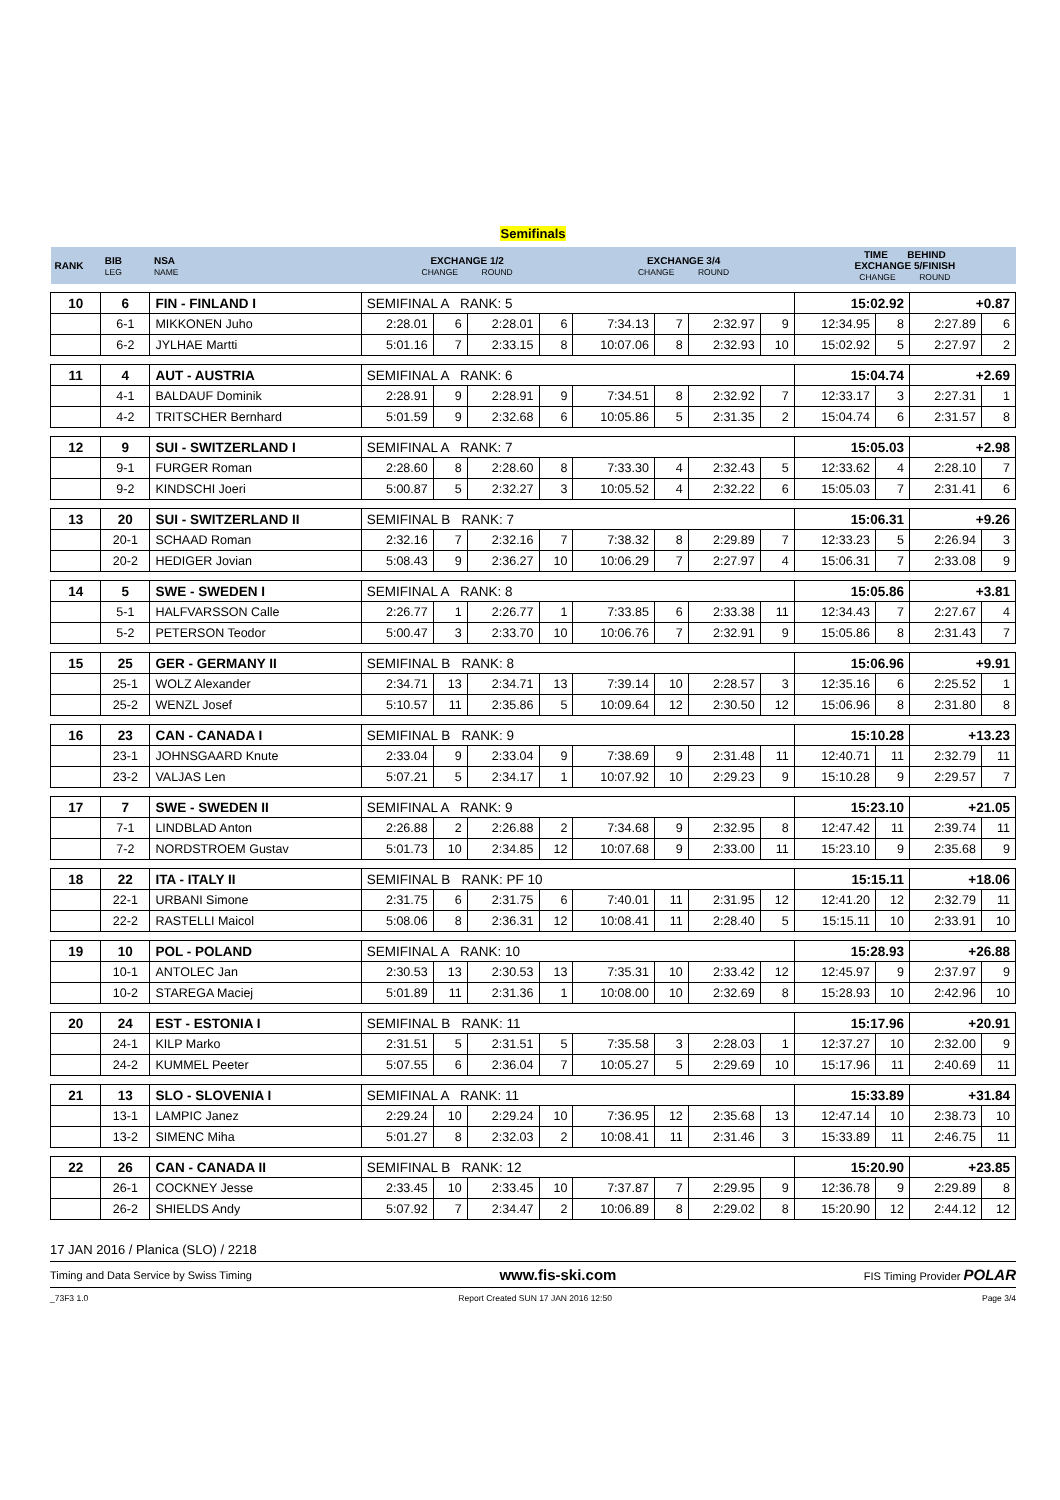Semifinals
| RANK | BIB LEG | NSA NAME | EXCHANGE 1/2 CHANGE ROUND | | | | EXCHANGE 3/4 CHANGE ROUND | | | | TIME BEHIND EXCHANGE 5/FINISH CHANGE ROUND | | | |
| 10 | 6 | FIN - FINLAND I | SEMIFINAL A RANK: 5 | | | | | | | | 15:02.92 | | +0.87 | |
| | 6-1 | MIKKONEN Juho | 2:28.01 | 6 | 2:28.01 | 6 | 7:34.13 | 7 | 2:32.97 | 9 | 12:34.95 | 8 | 2:27.89 | 6 |
| | 6-2 | JYLHAE Martti | 5:01.16 | 7 | 2:33.15 | 8 | 10:07.06 | 8 | 2:32.93 | 10 | 15:02.92 | 5 | 2:27.97 | 2 |
| 11 | 4 | AUT - AUSTRIA | SEMIFINAL A RANK: 6 | | | | | | | | 15:04.74 | | +2.69 | |
| | 4-1 | BALDAUF Dominik | 2:28.91 | 9 | 2:28.91 | 9 | 7:34.51 | 8 | 2:32.92 | 7 | 12:33.17 | 3 | 2:27.31 | 1 |
| | 4-2 | TRITSCHER Bernhard | 5:01.59 | 9 | 2:32.68 | 6 | 10:05.86 | 5 | 2:31.35 | 2 | 15:04.74 | 6 | 2:31.57 | 8 |
| 12 | 9 | SUI - SWITZERLAND I | SEMIFINAL A RANK: 7 | | | | | | | | 15:05.03 | | +2.98 | |
| | 9-1 | FURGER Roman | 2:28.60 | 8 | 2:28.60 | 8 | 7:33.30 | 4 | 2:32.43 | 5 | 12:33.62 | 4 | 2:28.10 | 7 |
| | 9-2 | KINDSCHI Joeri | 5:00.87 | 5 | 2:32.27 | 3 | 10:05.52 | 4 | 2:32.22 | 6 | 15:05.03 | 7 | 2:31.41 | 6 |
| 13 | 20 | SUI - SWITZERLAND II | SEMIFINAL B RANK: 7 | | | | | | | | 15:06.31 | | +9.26 | |
| | 20-1 | SCHAAD Roman | 2:32.16 | 7 | 2:32.16 | 7 | 7:38.32 | 8 | 2:29.89 | 7 | 12:33.23 | 5 | 2:26.94 | 3 |
| | 20-2 | HEDIGER Jovian | 5:08.43 | 9 | 2:36.27 | 10 | 10:06.29 | 7 | 2:27.97 | 4 | 15:06.31 | 7 | 2:33.08 | 9 |
| 14 | 5 | SWE - SWEDEN I | SEMIFINAL A RANK: 8 | | | | | | | | 15:05.86 | | +3.81 | |
| | 5-1 | HALFVARSSON Calle | 2:26.77 | 1 | 2:26.77 | 1 | 7:33.85 | 6 | 2:33.38 | 11 | 12:34.43 | 7 | 2:27.67 | 4 |
| | 5-2 | PETERSON Teodor | 5:00.47 | 3 | 2:33.70 | 10 | 10:06.76 | 7 | 2:32.91 | 9 | 15:05.86 | 8 | 2:31.43 | 7 |
| 15 | 25 | GER - GERMANY II | SEMIFINAL B RANK: 8 | | | | | | | | 15:06.96 | | +9.91 | |
| | 25-1 | WOLZ Alexander | 2:34.71 | 13 | 2:34.71 | 13 | 7:39.14 | 10 | 2:28.57 | 3 | 12:35.16 | 6 | 2:25.52 | 1 |
| | 25-2 | WENZL Josef | 5:10.57 | 11 | 2:35.86 | 5 | 10:09.64 | 12 | 2:30.50 | 12 | 15:06.96 | 8 | 2:31.80 | 8 |
| 16 | 23 | CAN - CANADA I | SEMIFINAL B RANK: 9 | | | | | | | | 15:10.28 | | +13.23 | |
| | 23-1 | JOHNSGAARD Knute | 2:33.04 | 9 | 2:33.04 | 9 | 7:38.69 | 9 | 2:31.48 | 11 | 12:40.71 | 11 | 2:32.79 | 11 |
| | 23-2 | VALJAS Len | 5:07.21 | 5 | 2:34.17 | 1 | 10:07.92 | 10 | 2:29.23 | 9 | 15:10.28 | 9 | 2:29.57 | 7 |
| 17 | 7 | SWE - SWEDEN II | SEMIFINAL A RANK: 9 | | | | | | | | 15:23.10 | | +21.05 | |
| | 7-1 | LINDBLAD Anton | 2:26.88 | 2 | 2:26.88 | 2 | 7:34.68 | 9 | 2:32.95 | 8 | 12:47.42 | 11 | 2:39.74 | 11 |
| | 7-2 | NORDSTROEM Gustav | 5:01.73 | 10 | 2:34.85 | 12 | 10:07.68 | 9 | 2:33.00 | 11 | 15:23.10 | 9 | 2:35.68 | 9 |
| 18 | 22 | ITA - ITALY II | SEMIFINAL B RANK: PF 10 | | | | | | | | 15:15.11 | | +18.06 | |
| | 22-1 | URBANI Simone | 2:31.75 | 6 | 2:31.75 | 6 | 7:40.01 | 11 | 2:31.95 | 12 | 12:41.20 | 12 | 2:32.79 | 11 |
| | 22-2 | RASTELLI Maicol | 5:08.06 | 8 | 2:36.31 | 12 | 10:08.41 | 11 | 2:28.40 | 5 | 15:15.11 | 10 | 2:33.91 | 10 |
| 19 | 10 | POL - POLAND | SEMIFINAL A RANK: 10 | | | | | | | | 15:28.93 | | +26.88 | |
| | 10-1 | ANTOLEC Jan | 2:30.53 | 13 | 2:30.53 | 13 | 7:35.31 | 10 | 2:33.42 | 12 | 12:45.97 | 9 | 2:37.97 | 9 |
| | 10-2 | STAREGA Maciej | 5:01.89 | 11 | 2:31.36 | 1 | 10:08.00 | 10 | 2:32.69 | 8 | 15:28.93 | 10 | 2:42.96 | 10 |
| 20 | 24 | EST - ESTONIA I | SEMIFINAL B RANK: 11 | | | | | | | | 15:17.96 | | +20.91 | |
| | 24-1 | KILP Marko | 2:31.51 | 5 | 2:31.51 | 5 | 7:35.58 | 3 | 2:28.03 | 1 | 12:37.27 | 10 | 2:32.00 | 9 |
| | 24-2 | KUMMEL Peeter | 5:07.55 | 6 | 2:36.04 | 7 | 10:05.27 | 5 | 2:29.69 | 10 | 15:17.96 | 11 | 2:40.69 | 11 |
| 21 | 13 | SLO - SLOVENIA I | SEMIFINAL A RANK: 11 | | | | | | | | 15:33.89 | | +31.84 | |
| | 13-1 | LAMPIC Janez | 2:29.24 | 10 | 2:29.24 | 10 | 7:36.95 | 12 | 2:35.68 | 13 | 12:47.14 | 10 | 2:38.73 | 10 |
| | 13-2 | SIMENC Miha | 5:01.27 | 8 | 2:32.03 | 2 | 10:08.41 | 11 | 2:31.46 | 3 | 15:33.89 | 11 | 2:46.75 | 11 |
| 22 | 26 | CAN - CANADA II | SEMIFINAL B RANK: 12 | | | | | | | | 15:20.90 | | +23.85 | |
| | 26-1 | COCKNEY Jesse | 2:33.45 | 10 | 2:33.45 | 10 | 7:37.87 | 7 | 2:29.95 | 9 | 12:36.78 | 9 | 2:29.89 | 8 |
| | 26-2 | SHIELDS Andy | 5:07.92 | 7 | 2:34.47 | 2 | 10:06.89 | 8 | 2:29.02 | 8 | 15:20.90 | 12 | 2:44.12 | 12 |
17 JAN 2016 / Planica (SLO) / 2218
Timing and Data Service by Swiss Timing www.fis-ski.com FIS Timing Provider POLAR
_73F3 1.0 Report Created SUN 17 JAN 2016 12:50 Page 3/4